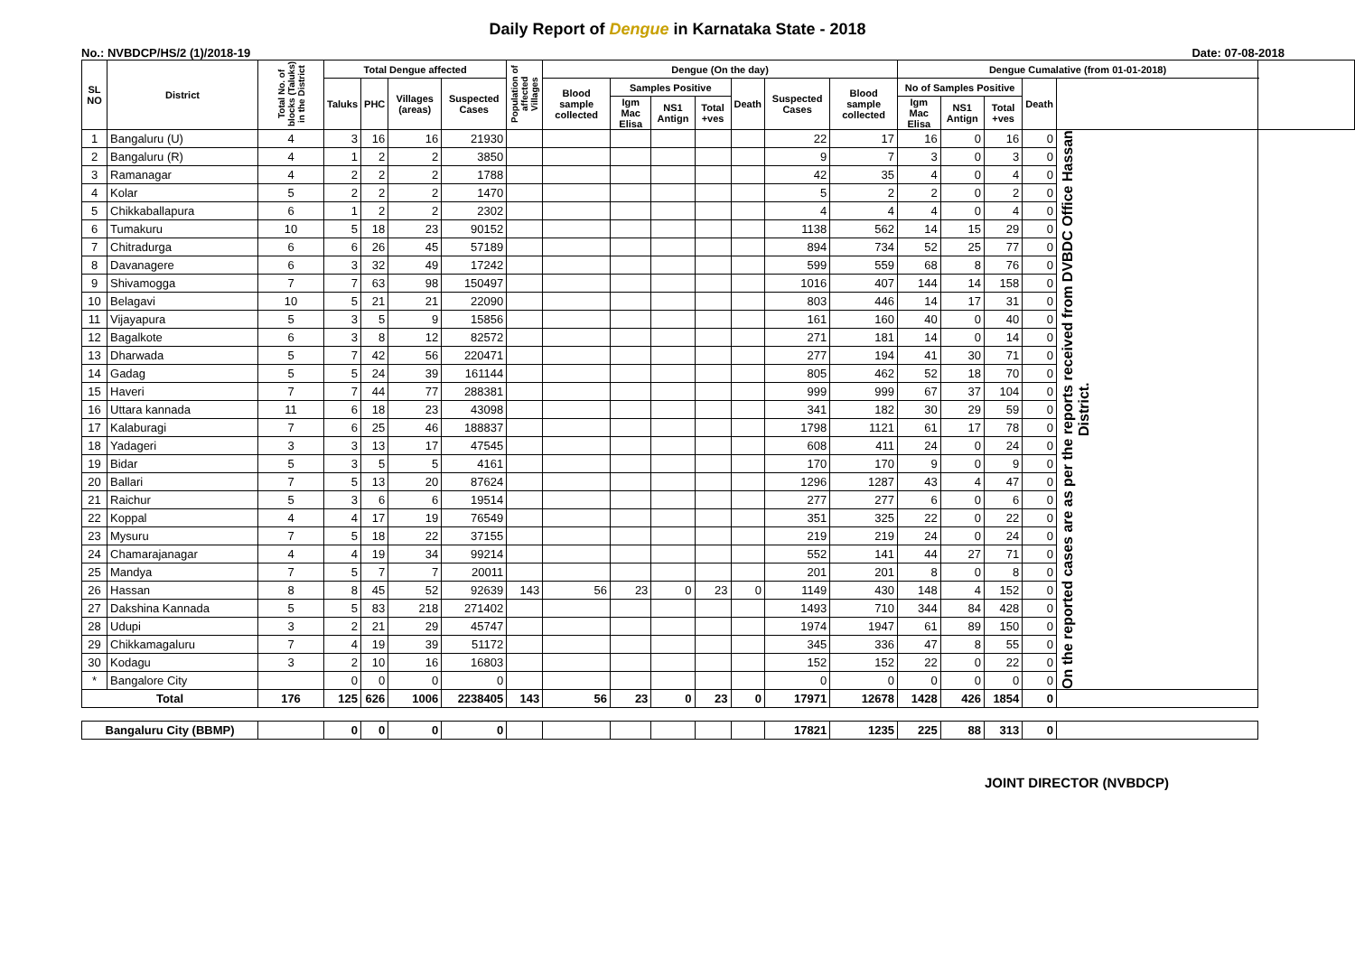Daily Report of Dengue in Karnataka State - 2018
No.: NVBDCP/HS/2 (1)/2018-19 Date: 07-08-2018
| SL NO | District | Total No. of blocks (Taluks) in the District | Total Dengue affected | | | | Population of affected Villages | Dengue (On the day) | | | | | | | Dengue Cumalative (from 01-01-2018) | | | | | |
| --- | --- | --- | --- | --- | --- | --- | --- | --- | --- | --- | --- | --- | --- | --- | --- | --- | --- | --- | --- | --- |
| | | | Taluks | PHC | Villages (areas) | Suspected Cases | | Blood sample collected | Samples Positive | | | Death | Suspected Cases | Blood sample collected | No of Samples Positive | | | Death | | |
| | | | | | | | | | Igm Mac Elisa | NS1 Antign | Total +ves | | | | Igm Mac Elisa | NS1 Antign | Total +ves | | | |
| 1 | Bangaluru (U) | 4 | 3 | 16 | 16 | 21930 | | | | | | | 22 | 17 | 16 | 0 | 16 | 0 | On the reported cases are as per the reports received from DVBDC Office Hassan District. | |
| 2 | Bangaluru (R) | 4 | 1 | 2 | 2 | 3850 | | | | | | | 9 | 7 | 3 | 0 | 3 | 0 | | |
| 3 | Ramanagar | 4 | 2 | 2 | 2 | 1788 | | | | | | | 42 | 35 | 4 | 0 | 4 | 0 | | |
| 4 | Kolar | 5 | 2 | 2 | 2 | 1470 | | | | | | | 5 | 2 | 2 | 0 | 2 | 0 | | |
| 5 | Chikkaballapura | 6 | 1 | 2 | 2 | 2302 | | | | | | | 4 | 4 | 4 | 0 | 4 | 0 | | |
| 6 | Tumakuru | 10 | 5 | 18 | 23 | 90152 | | | | | | | 1138 | 562 | 14 | 15 | 29 | 0 | | |
| 7 | Chitradurga | 6 | 6 | 26 | 45 | 57189 | | | | | | | 894 | 734 | 52 | 25 | 77 | 0 | | |
| 8 | Davanagere | 6 | 3 | 32 | 49 | 17242 | | | | | | | 599 | 559 | 68 | 8 | 76 | 0 | | |
| 9 | Shivamogga | 7 | 7 | 63 | 98 | 150497 | | | | | | | 1016 | 407 | 144 | 14 | 158 | 0 | | |
| 10 | Belagavi | 10 | 5 | 21 | 21 | 22090 | | | | | | | 803 | 446 | 14 | 17 | 31 | 0 | | |
| 11 | Vijayapura | 5 | 3 | 5 | 9 | 15856 | | | | | | | 161 | 160 | 40 | 0 | 40 | 0 | | |
| 12 | Bagalkote | 6 | 3 | 8 | 12 | 82572 | | | | | | | 271 | 181 | 14 | 0 | 14 | 0 | | |
| 13 | Dharwada | 5 | 7 | 42 | 56 | 220471 | | | | | | | 277 | 194 | 41 | 30 | 71 | 0 | | |
| 14 | Gadag | 5 | 5 | 24 | 39 | 161144 | | | | | | | 805 | 462 | 52 | 18 | 70 | 0 | | |
| 15 | Haveri | 7 | 7 | 44 | 77 | 288381 | | | | | | | 999 | 999 | 67 | 37 | 104 | 0 | | |
| 16 | Uttara kannada | 11 | 6 | 18 | 23 | 43098 | | | | | | | 341 | 182 | 30 | 29 | 59 | 0 | | |
| 17 | Kalaburagi | 7 | 6 | 25 | 46 | 188837 | | | | | | | 1798 | 1121 | 61 | 17 | 78 | 0 | | |
| 18 | Yadageri | 3 | 3 | 13 | 17 | 47545 | | | | | | | 608 | 411 | 24 | 0 | 24 | 0 | | |
| 19 | Bidar | 5 | 3 | 5 | 5 | 4161 | | | | | | | 170 | 170 | 9 | 0 | 9 | 0 | | |
| 20 | Ballari | 7 | 5 | 13 | 20 | 87624 | | | | | | | 1296 | 1287 | 43 | 4 | 47 | 0 | | |
| 21 | Raichur | 5 | 3 | 6 | 6 | 19514 | | | | | | | 277 | 277 | 6 | 0 | 6 | 0 | | |
| 22 | Koppal | 4 | 4 | 17 | 19 | 76549 | | | | | | | 351 | 325 | 22 | 0 | 22 | 0 | | |
| 23 | Mysuru | 7 | 5 | 18 | 22 | 37155 | | | | | | | 219 | 219 | 24 | 0 | 24 | 0 | | |
| 24 | Chamarajanagar | 4 | 4 | 19 | 34 | 99214 | | | | | | | 552 | 141 | 44 | 27 | 71 | 0 | | |
| 25 | Mandya | 7 | 5 | 7 | 7 | 20011 | | | | | | | 201 | 201 | 8 | 0 | 8 | 0 | | |
| 26 | Hassan | 8 | 8 | 45 | 52 | 92639 | 143 | 56 | 23 | 0 | 23 | 0 | 1149 | 430 | 148 | 4 | 152 | 0 | | |
| 27 | Dakshina Kannada | 5 | 5 | 83 | 218 | 271402 | | | | | | | 1493 | 710 | 344 | 84 | 428 | 0 | | |
| 28 | Udupi | 3 | 2 | 21 | 29 | 45747 | | | | | | | 1974 | 1947 | 61 | 89 | 150 | 0 | | |
| 29 | Chikkamagaluru | 7 | 4 | 19 | 39 | 51172 | | | | | | | 345 | 336 | 47 | 8 | 55 | 0 | | |
| 30 | Kodagu | 3 | 2 | 10 | 16 | 16803 | | | | | | | 152 | 152 | 22 | 0 | 22 | 0 | | |
| * | Bangalore City | | 0 | 0 | 0 | 0 | | | | | | | 0 | 0 | 0 | 0 | 0 | 0 | | |
| Total | | 176 | 125 | 626 | 1006 | 2238405 | 143 | 56 | 23 | 0 | 23 | 0 | 17971 | 12678 | 1428 | 426 | 1854 | 0 | | |
| Bangaluru City (BBMP) | | | 0 | 0 | 0 | 0 | | | | | | | 17821 | 1235 | 225 | 88 | 313 | 0 | | |
JOINT DIRECTOR (NVBDCP)